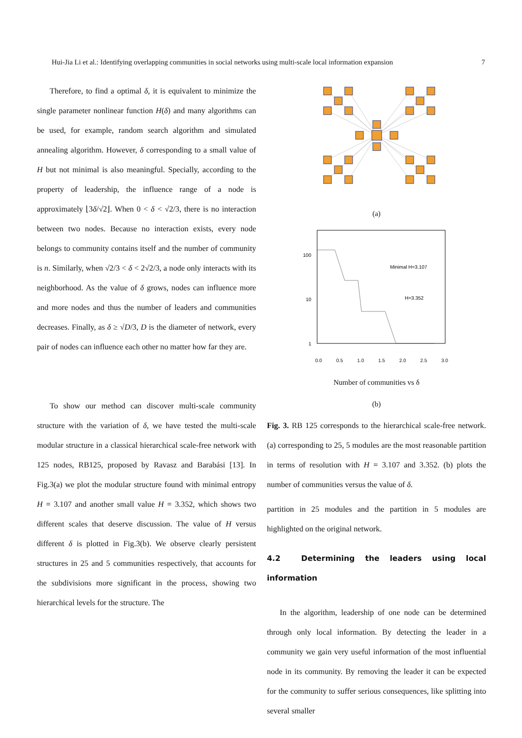Hui-Jia Li et al.: Identifying overlapping communities in social networks using multi-scale local information expansion 7
Therefore, to find a optimal δ, it is equivalent to minimize the single parameter nonlinear function H(δ) and many algorithms can be used, for example, random search algorithm and simulated annealing algorithm. However, δ corresponding to a small value of H but not minimal is also meaningful. Specially, according to the property of leadership, the influence range of a node is approximately ⌊3δ/√2⌋. When 0 < δ < √2/3, there is no interaction between two nodes. Because no interaction exists, every node belongs to community contains itself and the number of community is n. Similarly, when √2/3 < δ < 2√2/3, a node only interacts with its neighborhood. As the value of δ grows, nodes can influence more and more nodes and thus the number of leaders and communities decreases. Finally, as δ ≥ √D/3, D is the diameter of network, every pair of nodes can influence each other no matter how far they are.
To show our method can discover multi-scale community structure with the variation of δ, we have tested the multi-scale modular structure in a classical hierarchical scale-free network with 125 nodes, RB125, proposed by Ravasz and Barabási [13]. In Fig.3(a) we plot the modular structure found with minimal entropy H = 3.107 and another small value H = 3.352, which shows two different scales that deserve discussion. The value of H versus different δ is plotted in Fig.3(b). We observe clearly persistent structures in 25 and 5 communities respectively, that accounts for the subdivisions more significant in the process, showing two hierarchical levels for the structure. The
(a)
100
10
1
Minimal H=3.107
H=3.352
0.0 0.5 1.0 1.5 2.0 2.5 3.0
Number of communities vs δ
(b)
Fig. 3. RB 125 corresponds to the hierarchical scale-free network. (a) corresponding to 25, 5 modules are the most reasonable partition in terms of resolution with H = 3.107 and 3.352. (b) plots the number of communities versus the value of δ.
partition in 25 modules and the partition in 5 modules are highlighted on the original network.
4.2 Determining the leaders using local information
In the algorithm, leadership of one node can be determined through only local information. By detecting the leader in a community we gain very useful information of the most influential node in its community. By removing the leader it can be expected for the community to suffer serious consequences, like splitting into several smaller